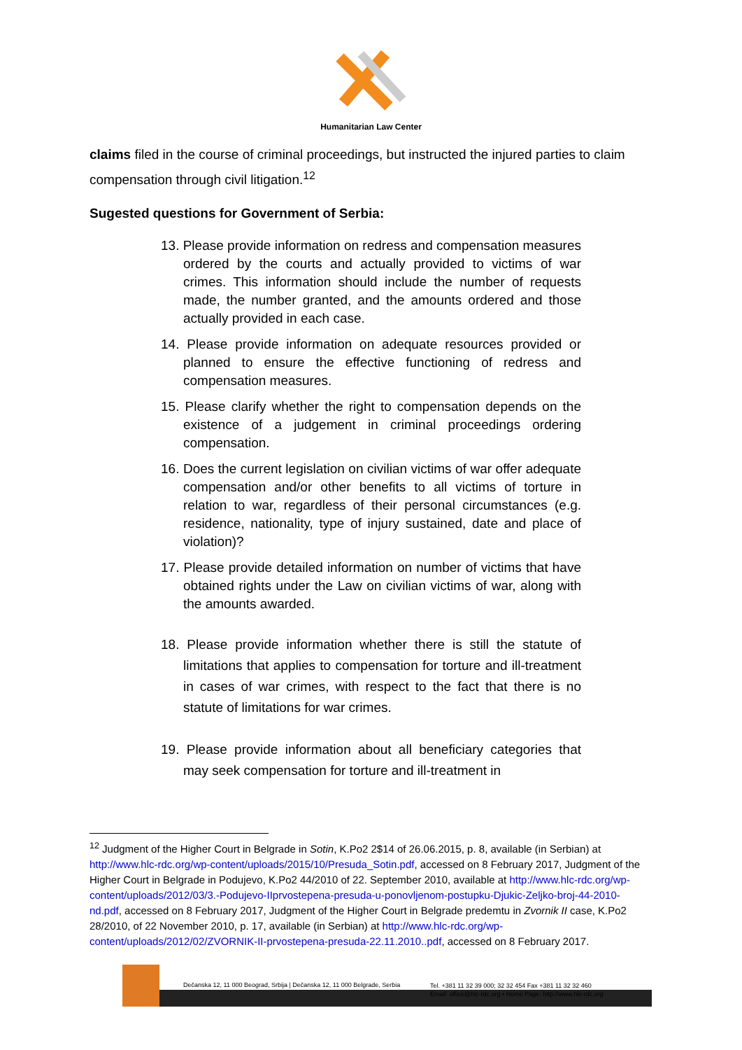Humanitarian Law Center
claims filed in the course of criminal proceedings, but instructed the injured parties to claim compensation through civil litigation.<sup>12</sup>
Sugested questions for Government of Serbia:
13. Please provide information on redress and compensation measures ordered by the courts and actually provided to victims of war crimes. This information should include the number of requests made, the number granted, and the amounts ordered and those actually provided in each case.
14. Please provide information on adequate resources provided or planned to ensure the effective functioning of redress and compensation measures.
15. Please clarify whether the right to compensation depends on the existence of a judgement in criminal proceedings ordering compensation.
16. Does the current legislation on civilian victims of war offer adequate compensation and/or other benefits to all victims of torture in relation to war, regardless of their personal circumstances (e.g. residence, nationality, type of injury sustained, date and place of violation)?
17. Please provide detailed information on number of victims that have obtained rights under the Law on civilian victims of war, along with the amounts awarded.
18. Please provide information whether there is still the statute of limitations that applies to compensation for torture and ill-treatment in cases of war crimes, with respect to the fact that there is no statute of limitations for war crimes.
19. Please provide information about all beneficiary categories that may seek compensation for torture and ill-treatment in
<sup>12</sup> Judgment of the Higher Court in Belgrade in Sotin, K.Po2 2$14 of 26.06.2015, p. 8, available (in Serbian) at http://www.hlc-rdc.org/wp-content/uploads/2015/10/Presuda_Sotin.pdf, accessed on 8 February 2017, Judgment of the Higher Court in Belgrade in Podujevo, K.Po2 44/2010 of 22. September 2010, available at http://www.hlc-rdc.org/wp-content/uploads/2012/03/3.-Podujevo-IIprvostepena-presuda-u-ponovljenom-postupku-Djukic-Zeljko-broj-44-2010-nd.pdf, accessed on 8 February 2017, Judgment of the Higher Court in Belgrade predemtu in Zvornik II case, K.Po2 28/2010, of 22 November 2010, p. 17, available (in Serbian) at http://www.hlc-rdc.org/wp-content/uploads/2012/02/ZVORNIK-II-prvostepena-presuda-22.11.2010..pdf, accessed on 8 February 2017.
Dečanska 12, 11 000 Beograd, Srbija | Dečanska 12, 11 000 Belgrade, Serbia
Tel. +381 11 32 39 000; 32 32 454 Fax +381 11 32 32 460
Email: office@hlc-rdc.org • Home Page: http://www.hlc-rdc.org